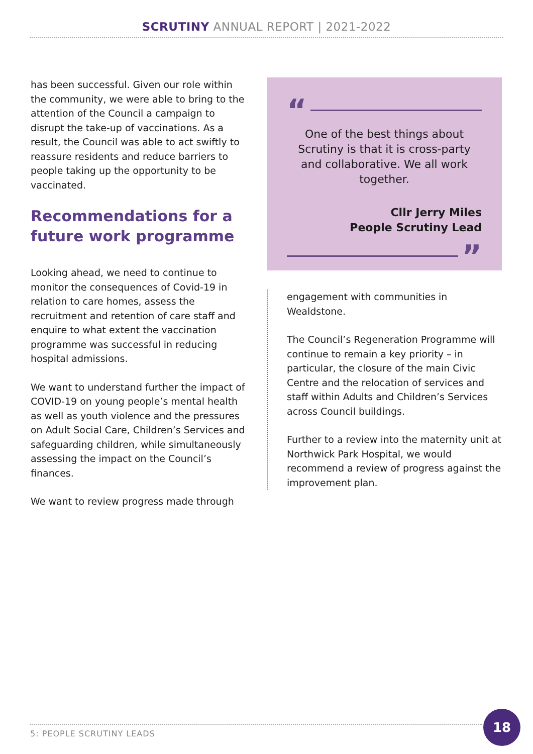SCRUTINY ANNUAL REPORT | 2021-2022
has been successful. Given our role within the community, we were able to bring to the attention of the Council a campaign to disrupt the take-up of vaccinations. As a result, the Council was able to act swiftly to reassure residents and reduce barriers to people taking up the opportunity to be vaccinated.
Recommendations for a future work programme
Looking ahead, we need to continue to monitor the consequences of Covid-19 in relation to care homes, assess the recruitment and retention of care staff and enquire to what extent the vaccination programme was successful in reducing hospital admissions.
We want to understand further the impact of COVID-19 on young people’s mental health as well as youth violence and the pressures on Adult Social Care, Children’s Services and safeguarding children, while simultaneously assessing the impact on the Council’s finances.
We want to review progress made through
“
One of the best things about Scrutiny is that it is cross-party and collaborative. We all work together.
Cllr Jerry Miles
People Scrutiny Lead
”
engagement with communities in Wealdstone.
The Council’s Regeneration Programme will continue to remain a key priority – in particular, the closure of the main Civic Centre and the relocation of services and staff within Adults and Children’s Services across Council buildings.
Further to a review into the maternity unit at Northwick Park Hospital, we would recommend a review of progress against the improvement plan.
5: PEOPLE SCRUTINY LEADS
18